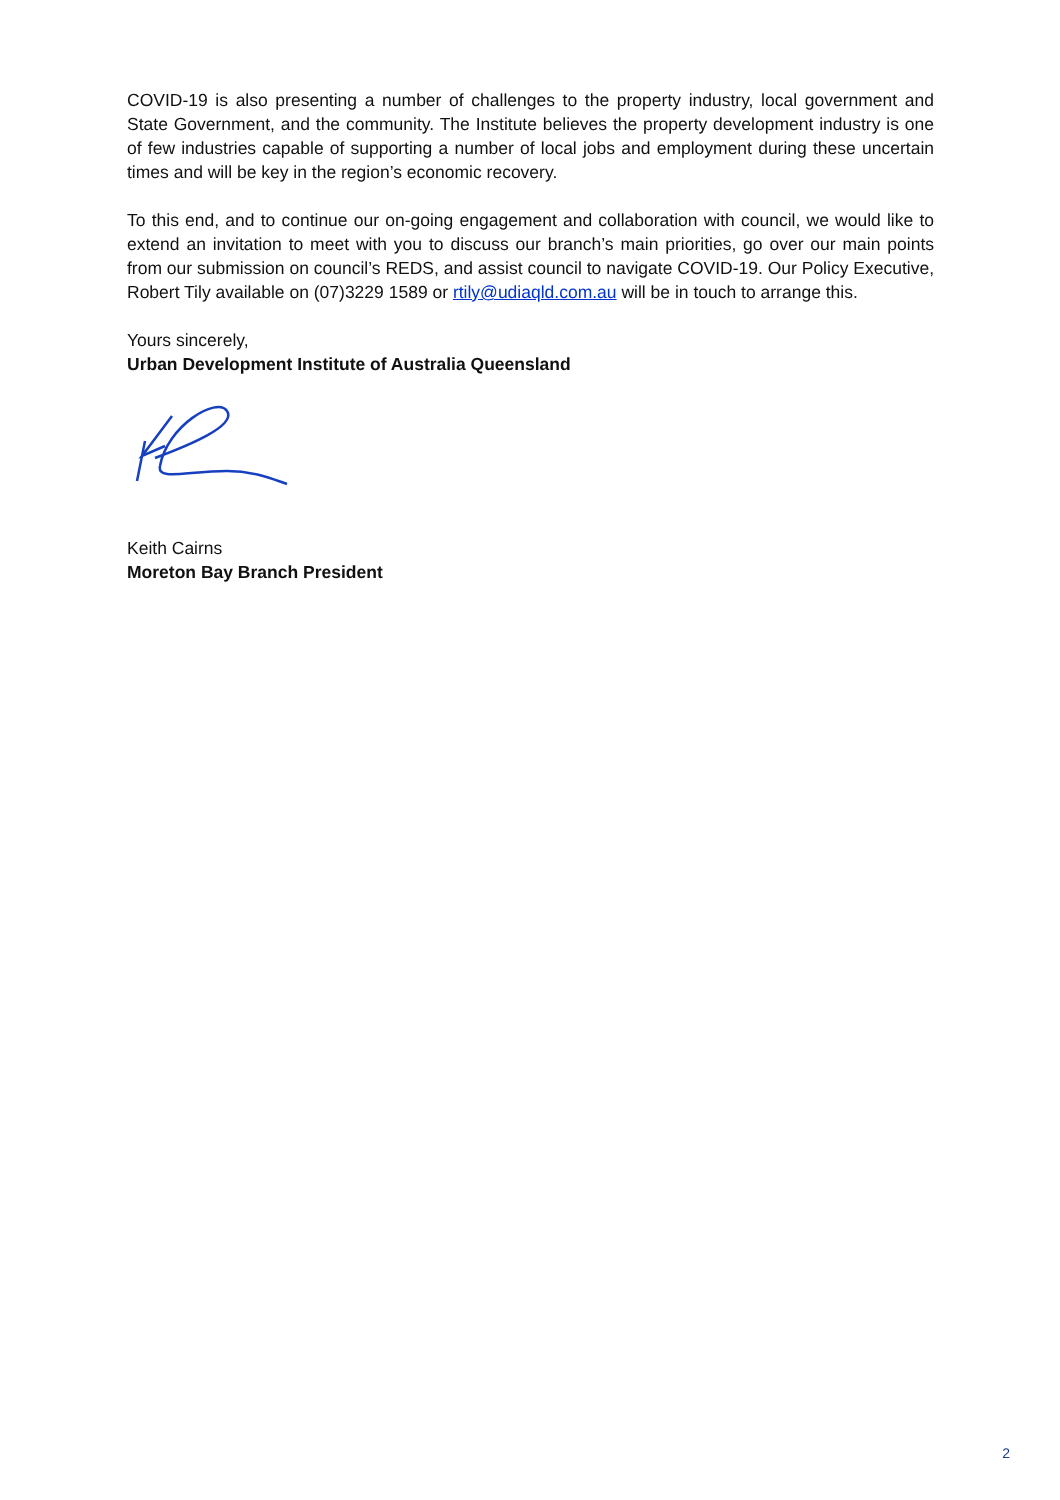COVID-19 is also presenting a number of challenges to the property industry, local government and State Government, and the community. The Institute believes the property development industry is one of few industries capable of supporting a number of local jobs and employment during these uncertain times and will be key in the region’s economic recovery.
To this end, and to continue our on-going engagement and collaboration with council, we would like to extend an invitation to meet with you to discuss our branch’s main priorities, go over our main points from our submission on council’s REDS, and assist council to navigate COVID-19. Our Policy Executive, Robert Tily available on (07)3229 1589 or rtily@udiaqld.com.au will be in touch to arrange this.
Yours sincerely,
Urban Development Institute of Australia Queensland
Keith Cairns
Moreton Bay Branch President
2